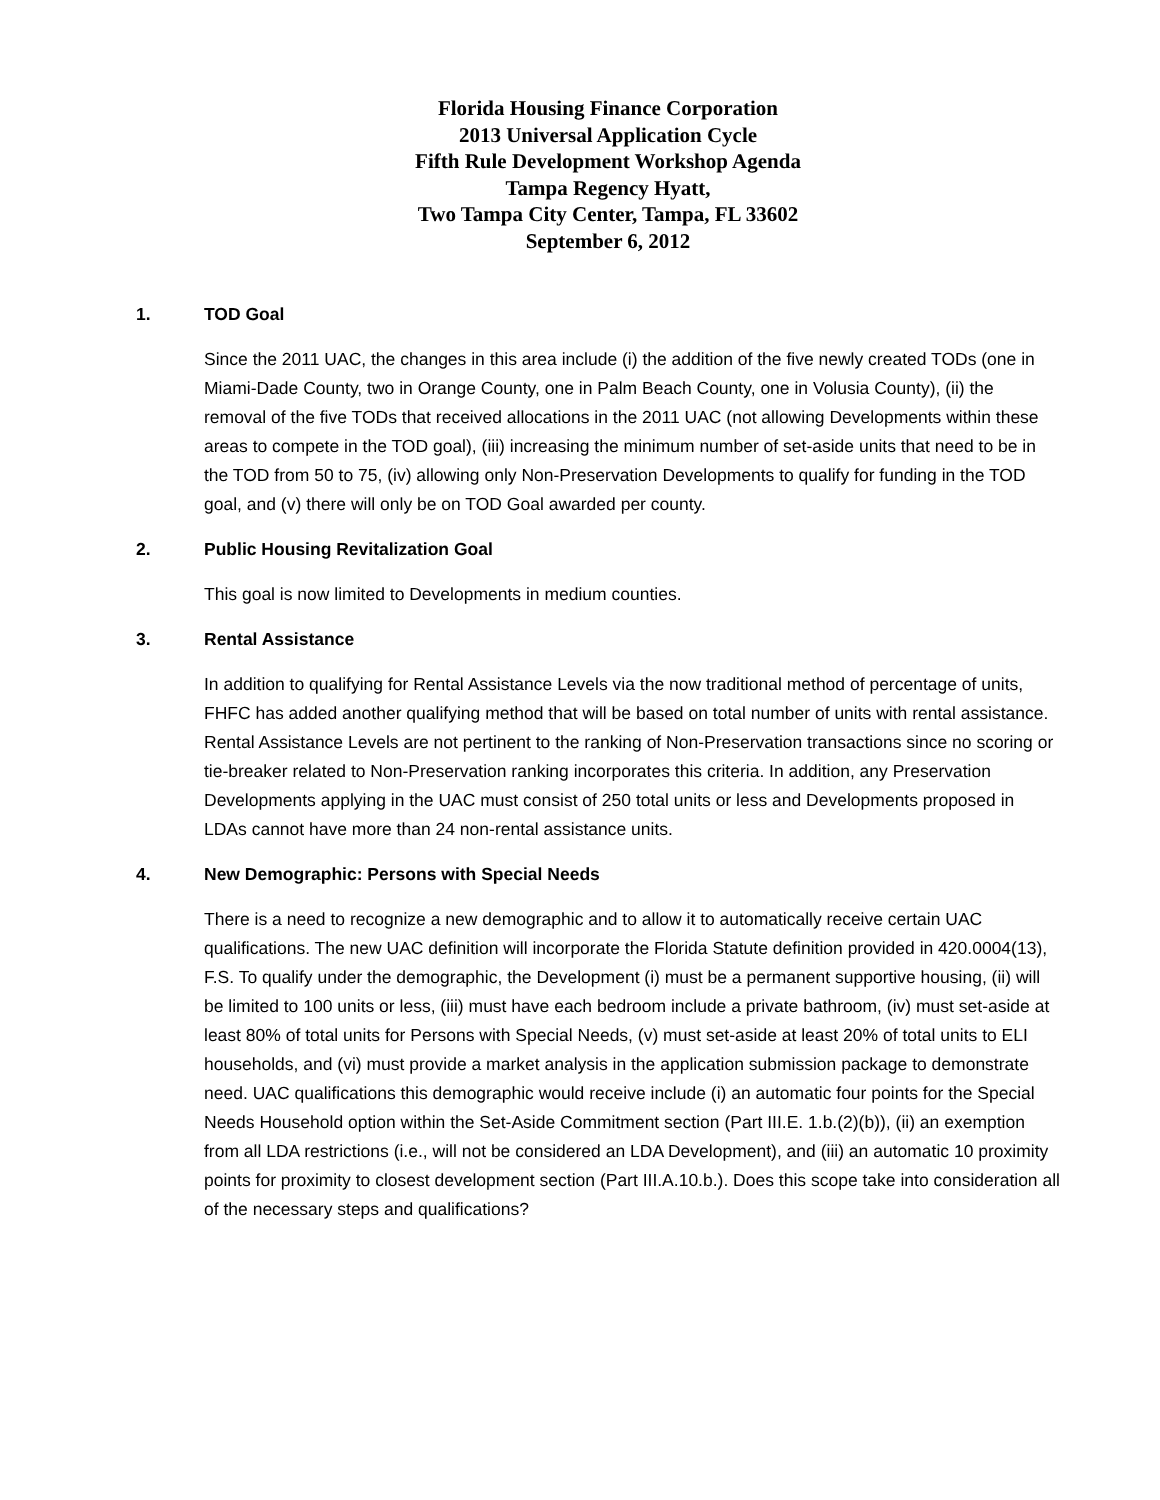Florida Housing Finance Corporation
2013 Universal Application Cycle
Fifth Rule Development Workshop Agenda
Tampa Regency Hyatt,
Two Tampa City Center, Tampa, FL 33602
September 6, 2012
1. TOD Goal
Since the 2011 UAC, the changes in this area include (i) the addition of the five newly created TODs (one in Miami-Dade County, two in Orange County, one in Palm Beach County, one in Volusia County), (ii) the removal of the five TODs that received allocations in the 2011 UAC (not allowing Developments within these areas to compete in the TOD goal), (iii) increasing the minimum number of set-aside units that need to be in the TOD from 50 to 75, (iv) allowing only Non-Preservation Developments to qualify for funding in the TOD goal, and (v) there will only be on TOD Goal awarded per county.
2. Public Housing Revitalization Goal
This goal is now limited to Developments in medium counties.
3. Rental Assistance
In addition to qualifying for Rental Assistance Levels via the now traditional method of percentage of units, FHFC has added another qualifying method that will be based on total number of units with rental assistance. Rental Assistance Levels are not pertinent to the ranking of Non-Preservation transactions since no scoring or tie-breaker related to Non-Preservation ranking incorporates this criteria. In addition, any Preservation Developments applying in the UAC must consist of 250 total units or less and Developments proposed in LDAs cannot have more than 24 non-rental assistance units.
4. New Demographic: Persons with Special Needs
There is a need to recognize a new demographic and to allow it to automatically receive certain UAC qualifications. The new UAC definition will incorporate the Florida Statute definition provided in 420.0004(13), F.S. To qualify under the demographic, the Development (i) must be a permanent supportive housing, (ii) will be limited to 100 units or less, (iii) must have each bedroom include a private bathroom, (iv) must set-aside at least 80% of total units for Persons with Special Needs, (v) must set-aside at least 20% of total units to ELI households, and (vi) must provide a market analysis in the application submission package to demonstrate need. UAC qualifications this demographic would receive include (i) an automatic four points for the Special Needs Household option within the Set-Aside Commitment section (Part III.E. 1.b.(2)(b)), (ii) an exemption from all LDA restrictions (i.e., will not be considered an LDA Development), and (iii) an automatic 10 proximity points for proximity to closest development section (Part III.A.10.b.). Does this scope take into consideration all of the necessary steps and qualifications?